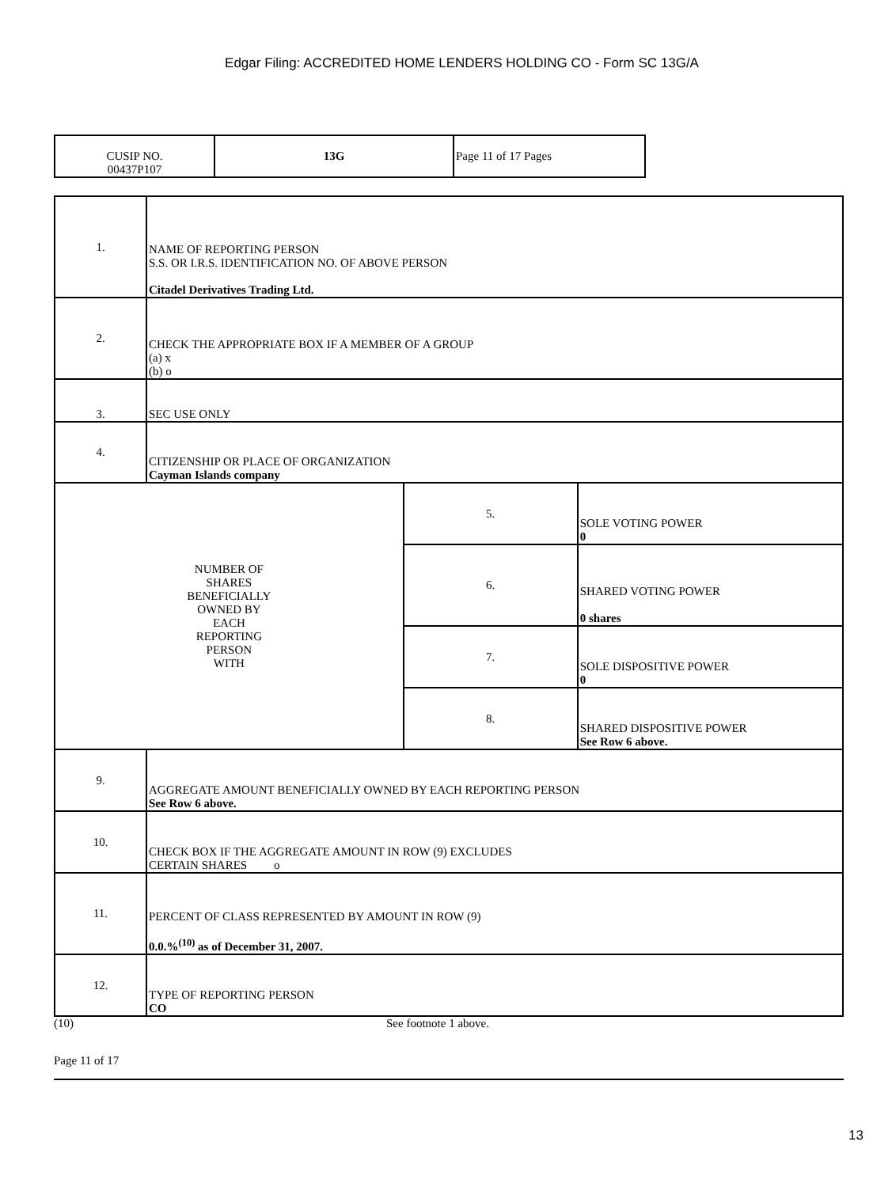Edgar Filing: ACCREDITED HOME LENDERS HOLDING CO - Form SC 13G/A
| CUSIP NO. 00437P107 | 13G | Page 11 of 17 Pages |
| 1. | NAME OF REPORTING PERSON S.S. OR I.R.S. IDENTIFICATION NO. OF ABOVE PERSON Citadel Derivatives Trading Ltd. | | |
| 2. | CHECK THE APPROPRIATE BOX IF A MEMBER OF A GROUP (a) x (b) o | | |
| 3. | SEC USE ONLY | | |
| 4. | CITIZENSHIP OR PLACE OF ORGANIZATION Cayman Islands company | | |
| NUMBER OF SHARES BENEFICIALLY OWNED BY EACH REPORTING PERSON WITH | | 5. | SOLE VOTING POWER 0 |
| | | 6. | SHARED VOTING POWER 0 shares |
| | | 7. | SOLE DISPOSITIVE POWER 0 |
| | | 8. | SHARED DISPOSITIVE POWER See Row 6 above. |
| 9. | AGGREGATE AMOUNT BENEFICIALLY OWNED BY EACH REPORTING PERSON See Row 6 above. | | |
| 10. | CHECK BOX IF THE AGGREGATE AMOUNT IN ROW (9) EXCLUDES CERTAIN SHARES o | | |
| 11. | PERCENT OF CLASS REPRESENTED BY AMOUNT IN ROW (9) 0.0.%<sup>(10)</sup> as of December 31, 2007. | | |
| 12. | TYPE OF REPORTING PERSON CO | | |
(10) See footnote 1 above.
Page 11 of 17
13